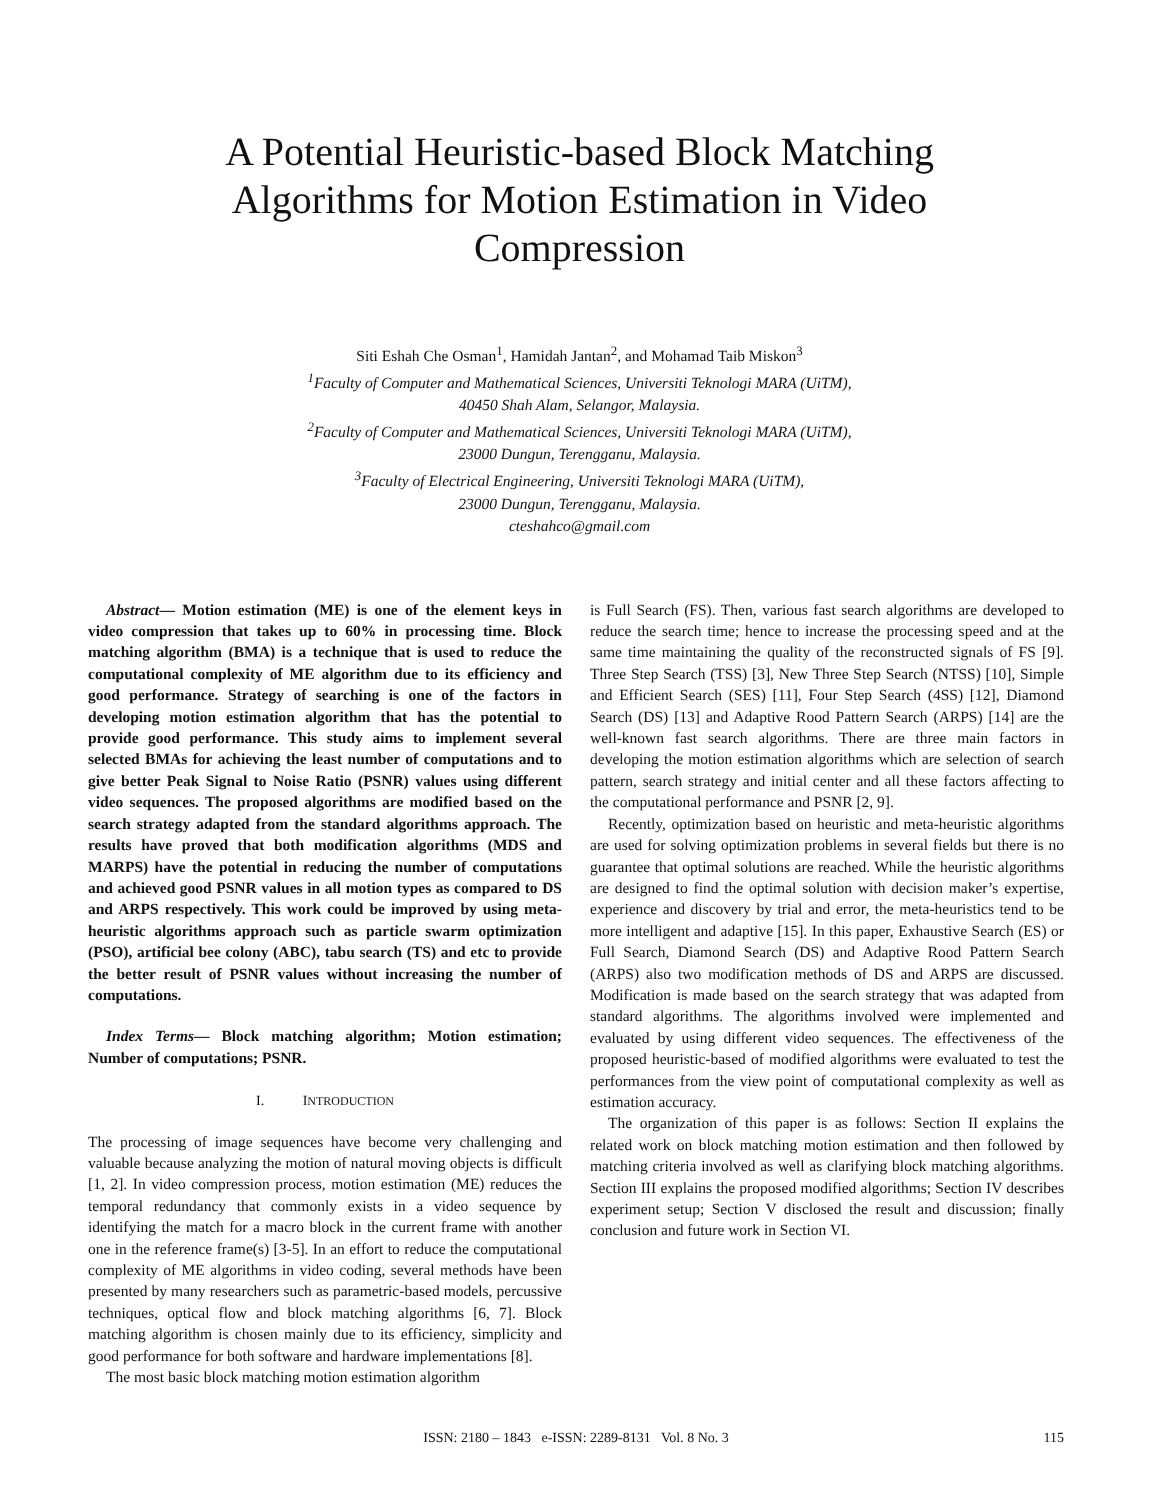A Potential Heuristic-based Block Matching Algorithms for Motion Estimation in Video Compression
Siti Eshah Che Osman<sup>1</sup>, Hamidah Jantan<sup>2</sup>, and Mohamad Taib Miskon<sup>3</sup>
<sup>1</sup>Faculty of Computer and Mathematical Sciences, Universiti Teknologi MARA (UiTM),
40450 Shah Alam, Selangor, Malaysia.
<sup>2</sup>Faculty of Computer and Mathematical Sciences, Universiti Teknologi MARA (UiTM),
23000 Dungun, Terengganu, Malaysia.
<sup>3</sup>Faculty of Electrical Engineering, Universiti Teknologi MARA (UiTM),
23000 Dungun, Terengganu, Malaysia.
cteshahco@gmail.com
Abstract— Motion estimation (ME) is one of the element keys in video compression that takes up to 60% in processing time. Block matching algorithm (BMA) is a technique that is used to reduce the computational complexity of ME algorithm due to its efficiency and good performance. Strategy of searching is one of the factors in developing motion estimation algorithm that has the potential to provide good performance. This study aims to implement several selected BMAs for achieving the least number of computations and to give better Peak Signal to Noise Ratio (PSNR) values using different video sequences. The proposed algorithms are modified based on the search strategy adapted from the standard algorithms approach. The results have proved that both modification algorithms (MDS and MARPS) have the potential in reducing the number of computations and achieved good PSNR values in all motion types as compared to DS and ARPS respectively. This work could be improved by using meta-heuristic algorithms approach such as particle swarm optimization (PSO), artificial bee colony (ABC), tabu search (TS) and etc to provide the better result of PSNR values without increasing the number of computations.
Index Terms— Block matching algorithm; Motion estimation; Number of computations; PSNR.
I. INTRODUCTION
The processing of image sequences have become very challenging and valuable because analyzing the motion of natural moving objects is difficult [1, 2]. In video compression process, motion estimation (ME) reduces the temporal redundancy that commonly exists in a video sequence by identifying the match for a macro block in the current frame with another one in the reference frame(s) [3-5]. In an effort to reduce the computational complexity of ME algorithms in video coding, several methods have been presented by many researchers such as parametric-based models, percussive techniques, optical flow and block matching algorithms [6, 7]. Block matching algorithm is chosen mainly due to its efficiency, simplicity and good performance for both software and hardware implementations [8].
The most basic block matching motion estimation algorithm
is Full Search (FS). Then, various fast search algorithms are developed to reduce the search time; hence to increase the processing speed and at the same time maintaining the quality of the reconstructed signals of FS [9]. Three Step Search (TSS) [3], New Three Step Search (NTSS) [10], Simple and Efficient Search (SES) [11], Four Step Search (4SS) [12], Diamond Search (DS) [13] and Adaptive Rood Pattern Search (ARPS) [14] are the well-known fast search algorithms. There are three main factors in developing the motion estimation algorithms which are selection of search pattern, search strategy and initial center and all these factors affecting to the computational performance and PSNR [2, 9].
Recently, optimization based on heuristic and meta-heuristic algorithms are used for solving optimization problems in several fields but there is no guarantee that optimal solutions are reached. While the heuristic algorithms are designed to find the optimal solution with decision maker’s expertise, experience and discovery by trial and error, the meta-heuristics tend to be more intelligent and adaptive [15]. In this paper, Exhaustive Search (ES) or Full Search, Diamond Search (DS) and Adaptive Rood Pattern Search (ARPS) also two modification methods of DS and ARPS are discussed. Modification is made based on the search strategy that was adapted from standard algorithms. The algorithms involved were implemented and evaluated by using different video sequences. The effectiveness of the proposed heuristic-based of modified algorithms were evaluated to test the performances from the view point of computational complexity as well as estimation accuracy.
The organization of this paper is as follows: Section II explains the related work on block matching motion estimation and then followed by matching criteria involved as well as clarifying block matching algorithms. Section III explains the proposed modified algorithms; Section IV describes experiment setup; Section V disclosed the result and discussion; finally conclusion and future work in Section VI.
ISSN: 2180 – 1843 e-ISSN: 2289-8131 Vol. 8 No. 3 115